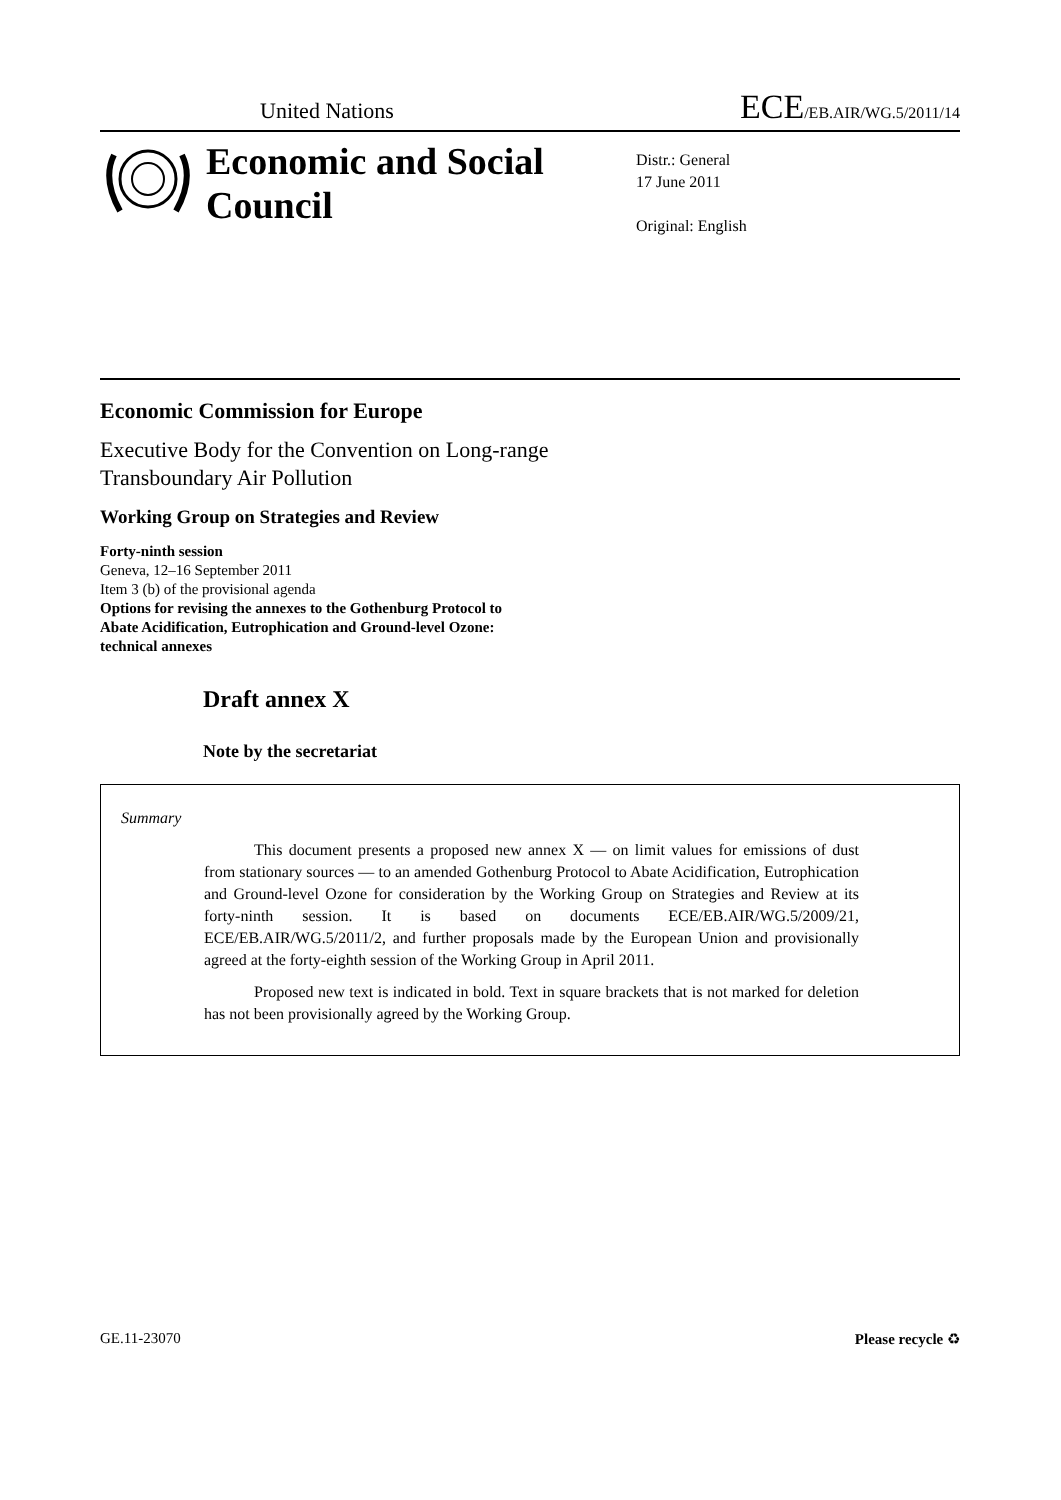United Nations ECE/EB.AIR/WG.5/2011/14
Economic and Social Council
Distr.: General
17 June 2011
Original: English
Economic Commission for Europe
Executive Body for the Convention on Long-range
Transboundary Air Pollution
Working Group on Strategies and Review
Forty-ninth session
Geneva, 12–16 September 2011
Item 3 (b) of the provisional agenda
Options for revising the annexes to the Gothenburg Protocol to
Abate Acidification, Eutrophication and Ground-level Ozone:
technical annexes
Draft annex X
Note by the secretariat
Summary
This document presents a proposed new annex X — on limit values for emissions of dust from stationary sources — to an amended Gothenburg Protocol to Abate Acidification, Eutrophication and Ground-level Ozone for consideration by the Working Group on Strategies and Review at its forty-ninth session. It is based on documents ECE/EB.AIR/WG.5/2009/21, ECE/EB.AIR/WG.5/2011/2, and further proposals made by the European Union and provisionally agreed at the forty-eighth session of the Working Group in April 2011.
Proposed new text is indicated in bold. Text in square brackets that is not marked for deletion has not been provisionally agreed by the Working Group.
GE.11-23070 Please recycle ♻